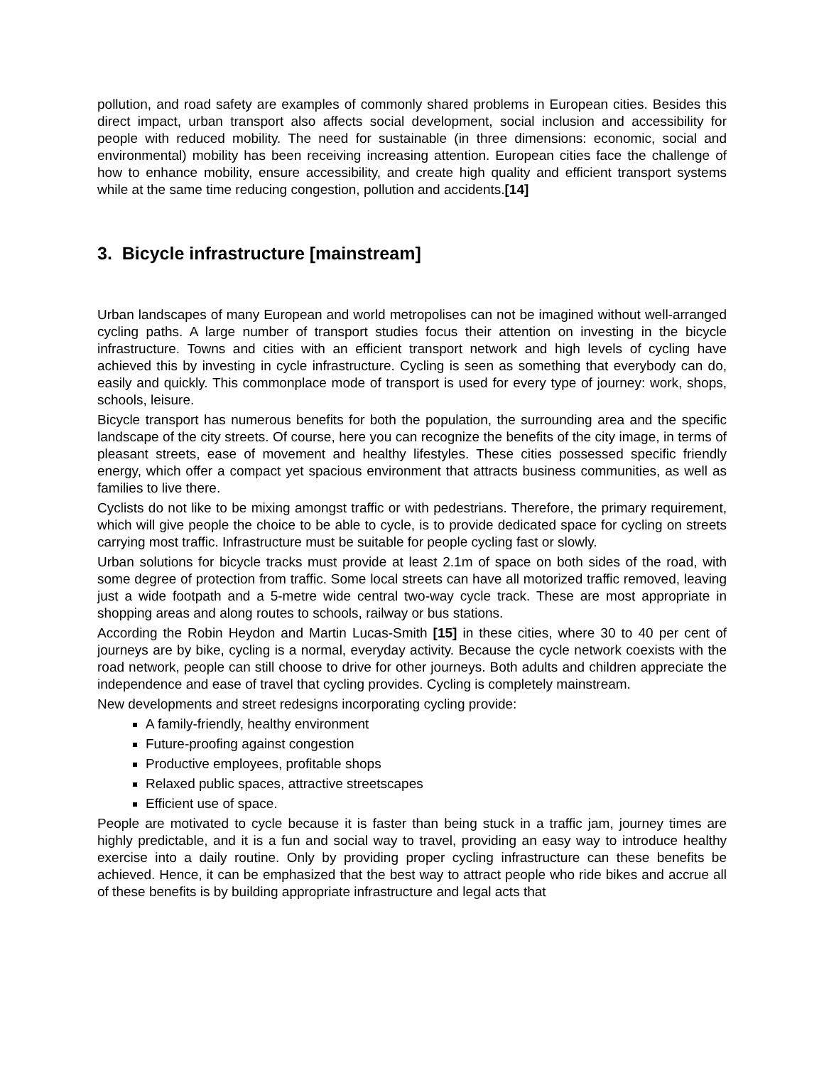pollution, and road safety are examples of commonly shared problems in European cities. Besides this direct impact, urban transport also affects social development, social inclusion and accessibility for people with reduced mobility. The need for sustainable (in three dimensions: economic, social and environmental) mobility has been receiving increasing attention. European cities face the challenge of how to enhance mobility, ensure accessibility, and create high quality and efficient transport systems while at the same time reducing congestion, pollution and accidents.[14]
3. Bicycle infrastructure [mainstream]
Urban landscapes of many European and world metropolises can not be imagined without well-arranged cycling paths. A large number of transport studies focus their attention on investing in the bicycle infrastructure. Towns and cities with an efficient transport network and high levels of cycling have achieved this by investing in cycle infrastructure. Cycling is seen as something that everybody can do, easily and quickly. This commonplace mode of transport is used for every type of journey: work, shops, schools, leisure.
Bicycle transport has numerous benefits for both the population, the surrounding area and the specific landscape of the city streets. Of course, here you can recognize the benefits of the city image, in terms of pleasant streets, ease of movement and healthy lifestyles. These cities possessed specific friendly energy, which offer a compact yet spacious environment that attracts business communities, as well as families to live there.
Cyclists do not like to be mixing amongst traffic or with pedestrians. Therefore, the primary requirement, which will give people the choice to be able to cycle, is to provide dedicated space for cycling on streets carrying most traffic. Infrastructure must be suitable for people cycling fast or slowly.
Urban solutions for bicycle tracks must provide at least 2.1m of space on both sides of the road, with some degree of protection from traffic. Some local streets can have all motorized traffic removed, leaving just a wide footpath and a 5-metre wide central two-way cycle track. These are most appropriate in shopping areas and along routes to schools, railway or bus stations.
According the Robin Heydon and Martin Lucas-Smith [15] in these cities, where 30 to 40 per cent of journeys are by bike, cycling is a normal, everyday activity. Because the cycle network coexists with the road network, people can still choose to drive for other journeys. Both adults and children appreciate the independence and ease of travel that cycling provides. Cycling is completely mainstream.
New developments and street redesigns incorporating cycling provide:
A family-friendly, healthy environment
Future-proofing against congestion
Productive employees, profitable shops
Relaxed public spaces, attractive streetscapes
Efficient use of space.
People are motivated to cycle because it is faster than being stuck in a traffic jam, journey times are highly predictable, and it is a fun and social way to travel, providing an easy way to introduce healthy exercise into a daily routine. Only by providing proper cycling infrastructure can these benefits be achieved. Hence, it can be emphasized that the best way to attract people who ride bikes and accrue all of these benefits is by building appropriate infrastructure and legal acts that